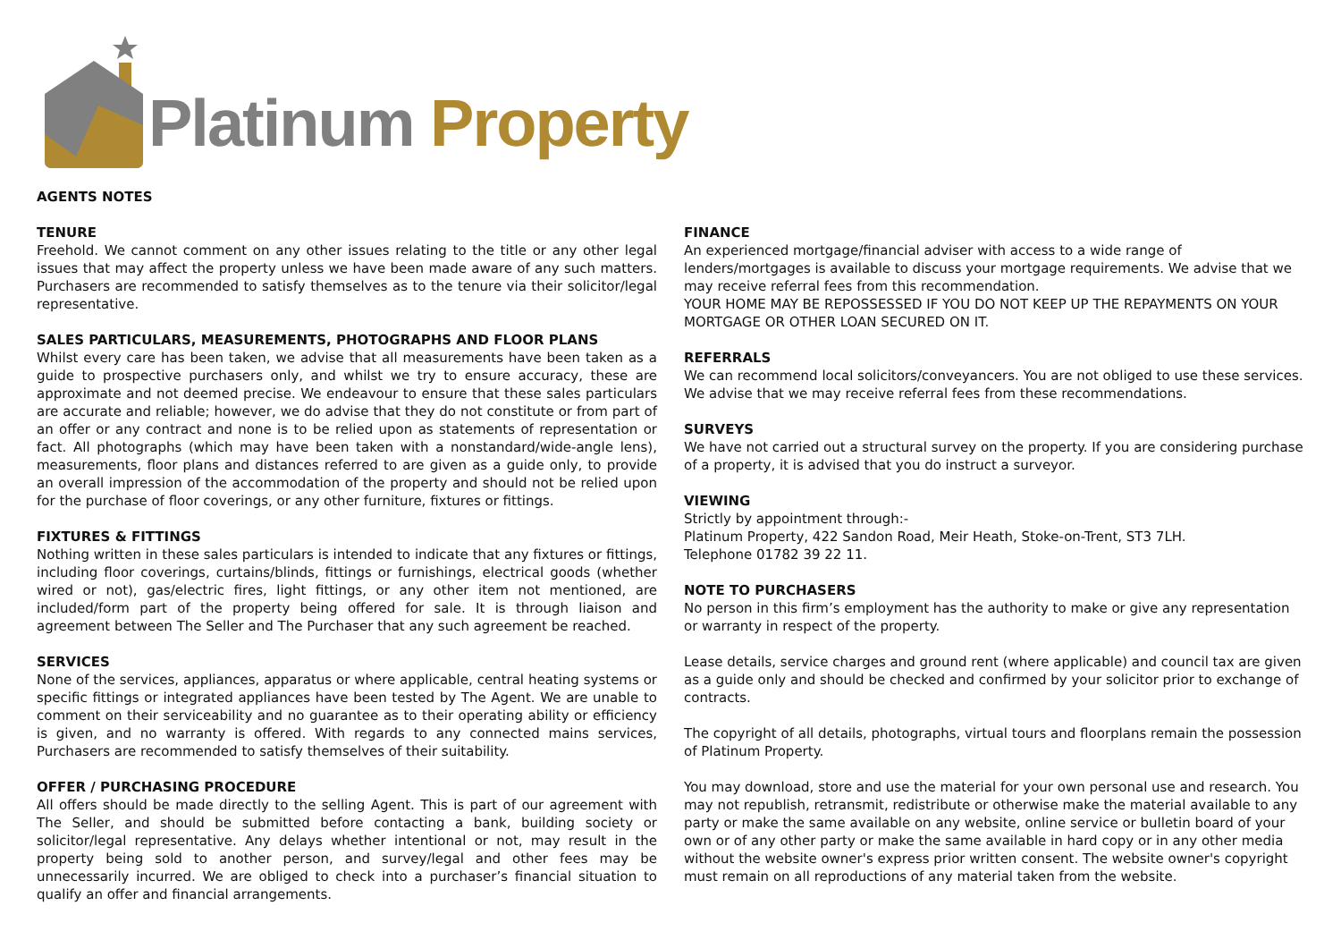Platinum Property
AGENTS NOTES
TENURE
Freehold. We cannot comment on any other issues relating to the title or any other legal issues that may affect the property unless we have been made aware of any such matters. Purchasers are recommended to satisfy themselves as to the tenure via their solicitor/legal representative.
SALES PARTICULARS, MEASUREMENTS, PHOTOGRAPHS AND FLOOR PLANS
Whilst every care has been taken, we advise that all measurements have been taken as a guide to prospective purchasers only, and whilst we try to ensure accuracy, these are approximate and not deemed precise. We endeavour to ensure that these sales particulars are accurate and reliable; however, we do advise that they do not constitute or from part of an offer or any contract and none is to be relied upon as statements of representation or fact. All photographs (which may have been taken with a nonstandard/wide-angle lens), measurements, floor plans and distances referred to are given as a guide only, to provide an overall impression of the accommodation of the property and should not be relied upon for the purchase of floor coverings, or any other furniture, fixtures or fittings.
FIXTURES & FITTINGS
Nothing written in these sales particulars is intended to indicate that any fixtures or fittings, including floor coverings, curtains/blinds, fittings or furnishings, electrical goods (whether wired or not), gas/electric fires, light fittings, or any other item not mentioned, are included/form part of the property being offered for sale. It is through liaison and agreement between The Seller and The Purchaser that any such agreement be reached.
SERVICES
None of the services, appliances, apparatus or where applicable, central heating systems or specific fittings or integrated appliances have been tested by The Agent. We are unable to comment on their serviceability and no guarantee as to their operating ability or efficiency is given, and no warranty is offered. With regards to any connected mains services, Purchasers are recommended to satisfy themselves of their suitability.
OFFER / PURCHASING PROCEDURE
All offers should be made directly to the selling Agent. This is part of our agreement with The Seller, and should be submitted before contacting a bank, building society or solicitor/legal representative. Any delays whether intentional or not, may result in the property being sold to another person, and survey/legal and other fees may be unnecessarily incurred. We are obliged to check into a purchaser’s financial situation to qualify an offer and financial arrangements.
FINANCE
An experienced mortgage/financial adviser with access to a wide range of lenders/mortgages is available to discuss your mortgage requirements. We advise that we may receive referral fees from this recommendation.
YOUR HOME MAY BE REPOSSESSED IF YOU DO NOT KEEP UP THE REPAYMENTS ON YOUR MORTGAGE OR OTHER LOAN SECURED ON IT.
REFERRALS
We can recommend local solicitors/conveyancers. You are not obliged to use these services. We advise that we may receive referral fees from these recommendations.
SURVEYS
We have not carried out a structural survey on the property. If you are considering purchase of a property, it is advised that you do instruct a surveyor.
VIEWING
Strictly by appointment through:-
Platinum Property, 422 Sandon Road, Meir Heath, Stoke-on-Trent, ST3 7LH.
Telephone 01782 39 22 11.
NOTE TO PURCHASERS
No person in this firm’s employment has the authority to make or give any representation or warranty in respect of the property.
Lease details, service charges and ground rent (where applicable) and council tax are given as a guide only and should be checked and confirmed by your solicitor prior to exchange of contracts.
The copyright of all details, photographs, virtual tours and floorplans remain the possession of Platinum Property.
You may download, store and use the material for your own personal use and research. You may not republish, retransmit, redistribute or otherwise make the material available to any party or make the same available on any website, online service or bulletin board of your own or of any other party or make the same available in hard copy or in any other media without the website owner's express prior written consent. The website owner's copyright must remain on all reproductions of any material taken from the website.